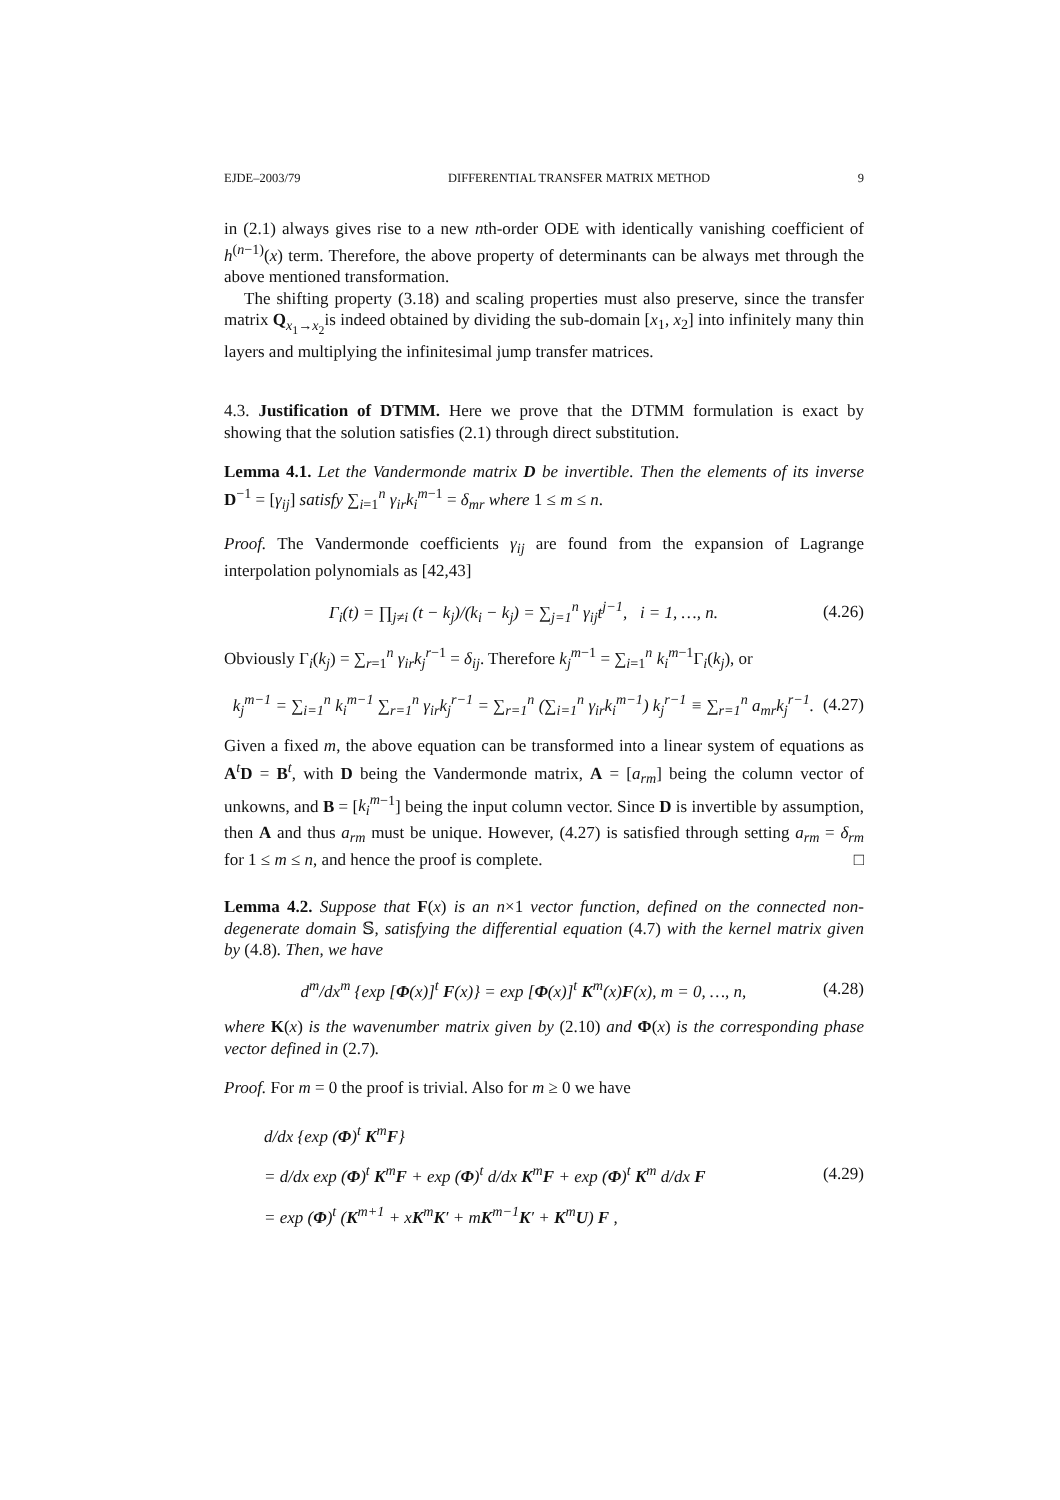EJDE–2003/79 DIFFERENTIAL TRANSFER MATRIX METHOD 9
in (2.1) always gives rise to a new nth-order ODE with identically vanishing coefficient of h<sup>(n−1)</sup>(x) term. Therefore, the above property of determinants can be always met through the above mentioned transformation.
The shifting property (3.18) and scaling properties must also preserve, since the transfer matrix Q<sub>x<sub>1</sub>→x<sub>2</sub></sub>is indeed obtained by dividing the sub-domain [x<sub>1</sub>, x<sub>2</sub>] into infinitely many thin layers and multiplying the infinitesimal jump transfer matrices.
4.3. Justification of DTMM. Here we prove that the DTMM formulation is exact by showing that the solution satisfies (2.1) through direct substitution.
Lemma 4.1. Let the Vandermonde matrix D be invertible. Then the elements of its inverse D<sup>−1</sup> = [γ<sub>ij</sub>] satisfy ∑<sub>i=1</sub><sup>n</sup> γ<sub>ir</sub>k<sub>i</sub><sup>m</sup><sup>−1</sup> = δ<sub>mr</sub> where 1 ≤ m ≤ n.
Proof. The Vandermonde coefficients γ<sub>ij</sub> are found from the expansion of Lagrange interpolation polynomials as [42,43]
Γ<sub>i</sub>(t) = ∏<sub>j≠i</sub> (t − k<sub>j</sub>)/(k<sub>i</sub> − k<sub>j</sub>) = ∑<sub>j=1</sub><sup>n</sup> γ<sub>ij</sub>t<sup>j−1</sup>, i = 1, …, n. (4.26)
Obviously Γ<sub>i</sub>(k<sub>j</sub>) = ∑<sub>r=1</sub><sup>n</sup> γ<sub>ir</sub>k<sub>j</sub><sup>r</sup><sup>−1</sup> = δ<sub>ij</sub>. Therefore k<sub>j</sub><sup>m</sup><sup>−1</sup> = ∑<sub>i=1</sub><sup>n</sup> k<sub>i</sub><sup>m</sup><sup>−1</sup>Γ<sub>i</sub>(k<sub>j</sub>), or
k<sub>j</sub><sup>m−1</sup> = ∑<sub>i=1</sub><sup>n</sup> k<sub>i</sub><sup>m−1</sup> ∑<sub>r=1</sub><sup>n</sup> γ<sub>ir</sub>k<sub>j</sub><sup>r−1</sup> = ∑<sub>r=1</sub><sup>n</sup> (∑<sub>i=1</sub><sup>n</sup> γ<sub>ir</sub>k<sub>i</sub><sup>m−1</sup>) k<sub>j</sub><sup>r−1</sup> ≡ ∑<sub>r=1</sub><sup>n</sup> a<sub>mr</sub>k<sub>j</sub><sup>r−1</sup>. (4.27)
Given a fixed m, the above equation can be transformed into a linear system of equations as A<sup>t</sup>D = B<sup>t</sup>, with D being the Vandermonde matrix, A = [a<sub>rm</sub>] being the column vector of unkowns, and B = [k<sub>i</sub><sup>m</sup><sup>−1</sup>] being the input column vector. Since D is invertible by assumption, then A and thus a<sub>rm</sub> must be unique. However, (4.27) is satisfied through setting a<sub>rm</sub> = δ<sub>rm</sub> for 1 ≤ m ≤ n, and hence the proof is complete. □
Lemma 4.2. Suppose that F(x) is an n×1 vector function, defined on the connected non-degenerate domain 𝕊, satisfying the differential equation (4.7) with the kernel matrix given by (4.8). Then, we have
d<sup>m</sup>/dx<sup>m</sup> {exp [Φ(x)]<sup>t</sup> F(x)} = exp [Φ(x)]<sup>t</sup> K<sup>m</sup>(x)F(x), m = 0, …, n, (4.28)
where K(x) is the wavenumber matrix given by (2.10) and Φ(x) is the corresponding phase vector defined in (2.7).
Proof. For m = 0 the proof is trivial. Also for m ≥ 0 we have
d/dx {exp (Φ)<sup>t</sup> K<sup>m</sup>F}
= d/dx exp (Φ)<sup>t</sup> K<sup>m</sup>F + exp (Φ)<sup>t</sup> d/dx K<sup>m</sup>F + exp (Φ)<sup>t</sup> K<sup>m</sup> d/dx F
= exp (Φ)<sup>t</sup> (K<sup>m+1</sup> + xK<sup>m</sup>K′ + mK<sup>m−1</sup>K′ + K<sup>m</sup>U) F , (4.29)